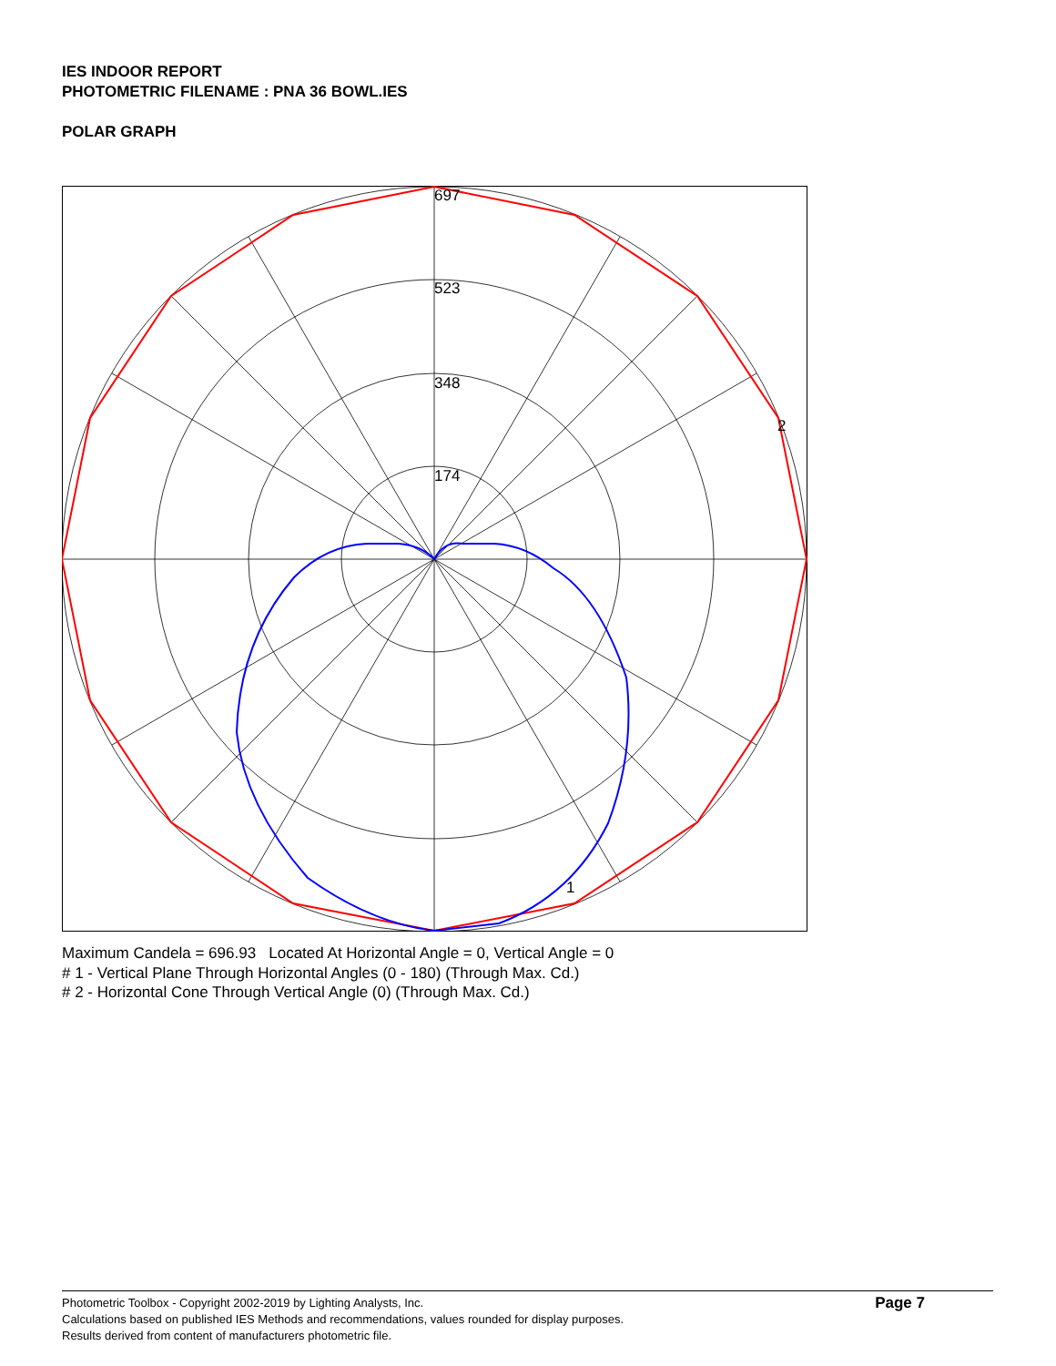IES INDOOR REPORT
PHOTOMETRIC FILENAME : PNA 36 BOWL.IES
POLAR GRAPH
697
523
348
174
2
1
Maximum Candela = 696.93 Located At Horizontal Angle = 0, Vertical Angle = 0
# 1 - Vertical Plane Through Horizontal Angles (0 - 180) (Through Max. Cd.)
# 2 - Horizontal Cone Through Vertical Angle (0) (Through Max. Cd.)
Photometric Toolbox - Copyright 2002-2019 by Lighting Analysts, Inc.
Calculations based on published IES Methods and recommendations, values rounded for display purposes.
Results derived from content of manufacturers photometric file.
Page 7